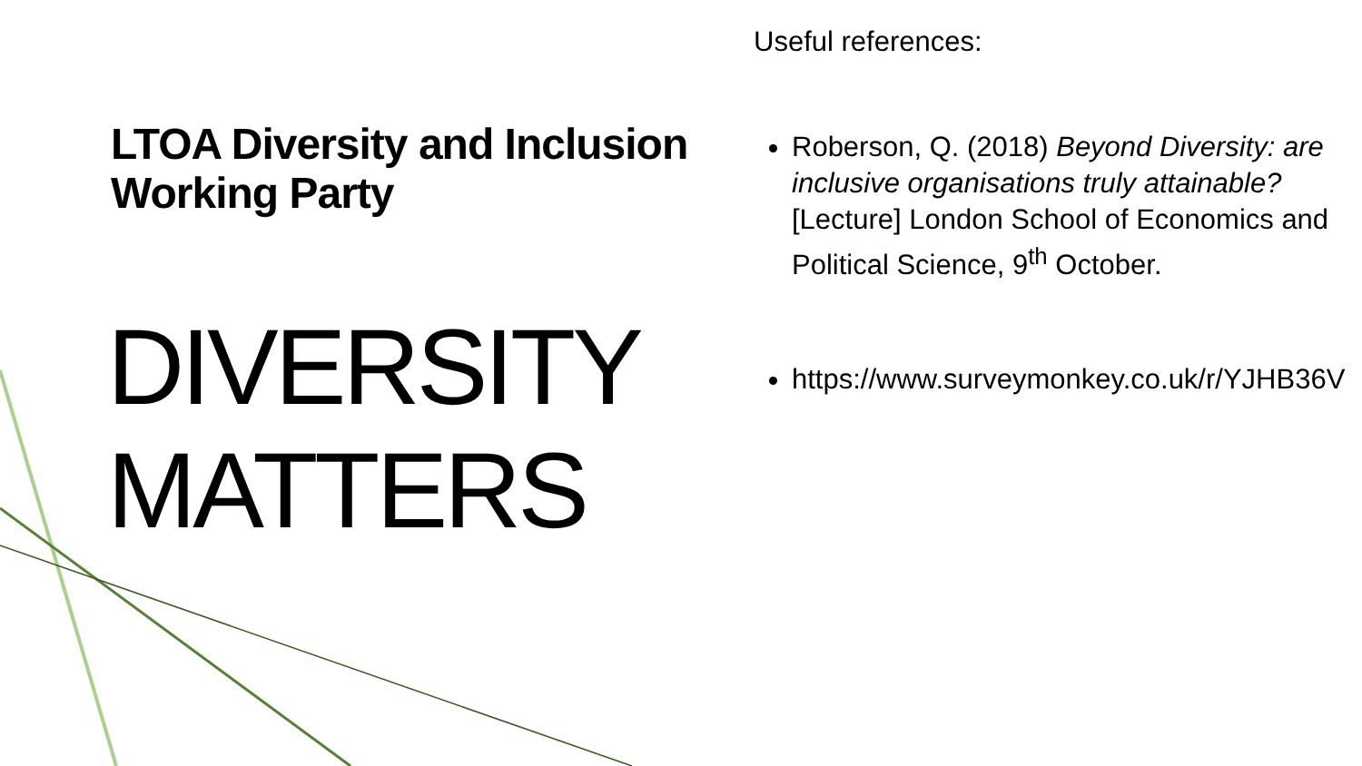LTOA Diversity and Inclusion Working Party
DIVERSITY MATTERS
Useful references:
Roberson, Q. (2018) Beyond Diversity: are inclusive organisations truly attainable? [Lecture] London School of Economics and Political Science, 9<sup>th</sup> October.
https://www.surveymonkey.co.uk/r/YJHB36V